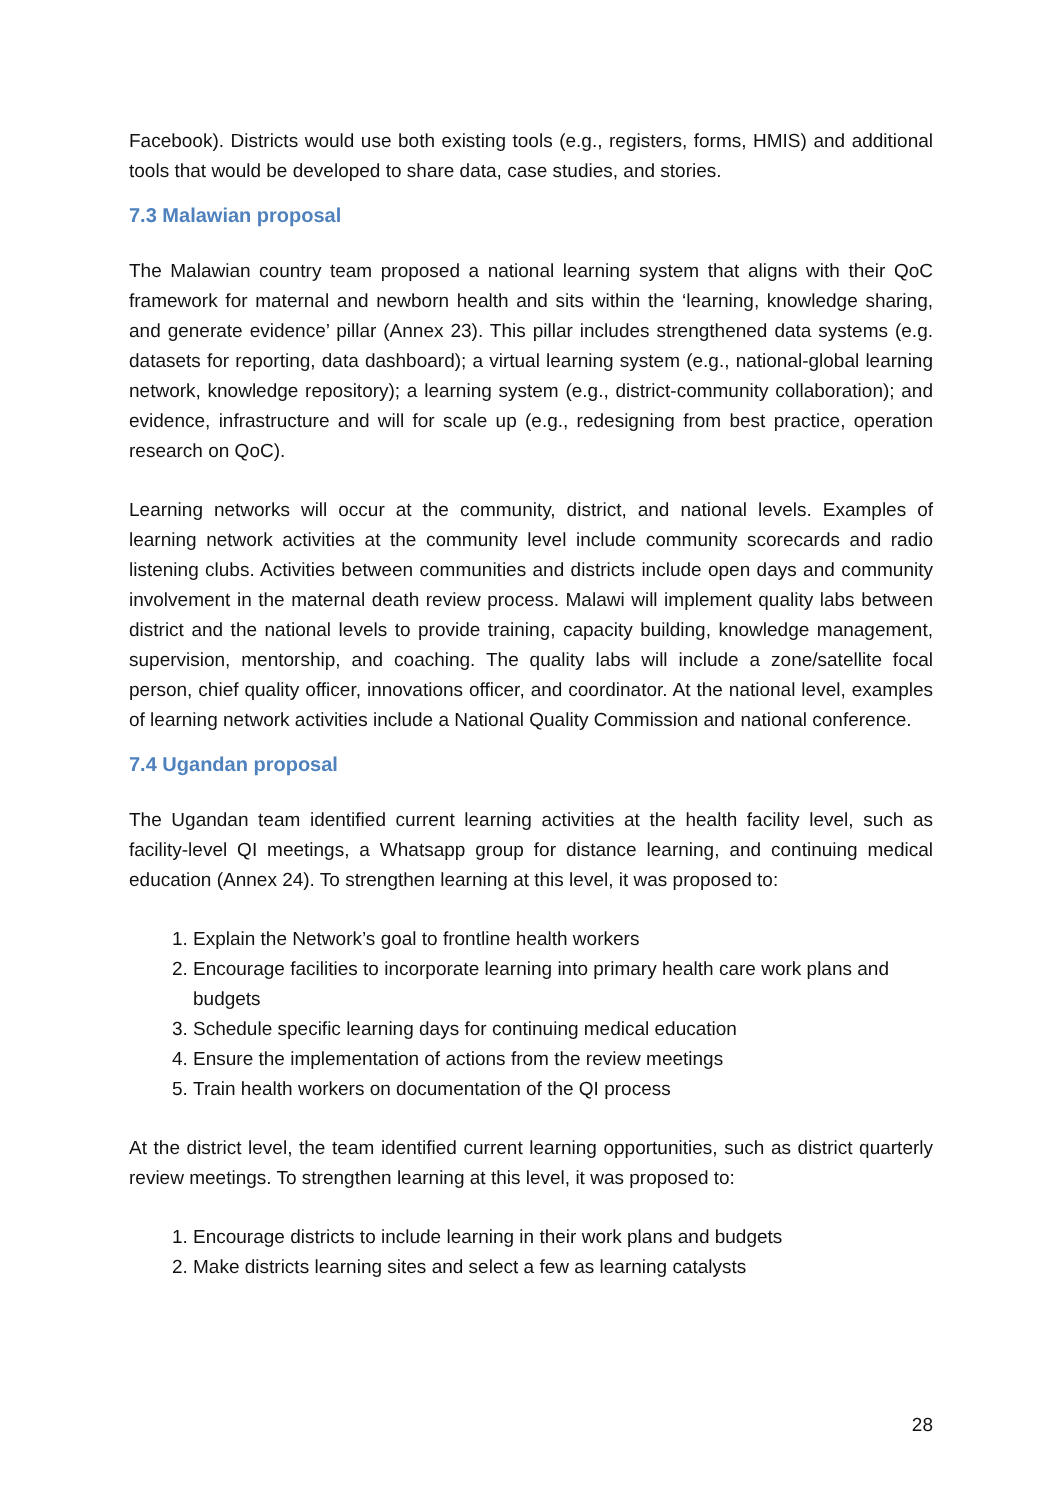Facebook). Districts would use both existing tools (e.g., registers, forms, HMIS) and additional tools that would be developed to share data, case studies, and stories.
7.3 Malawian proposal
The Malawian country team proposed a national learning system that aligns with their QoC framework for maternal and newborn health and sits within the ‘learning, knowledge sharing, and generate evidence’ pillar (Annex 23). This pillar includes strengthened data systems (e.g. datasets for reporting, data dashboard); a virtual learning system (e.g., national-global learning network, knowledge repository); a learning system (e.g., district-community collaboration); and evidence, infrastructure and will for scale up (e.g., redesigning from best practice, operation research on QoC).
Learning networks will occur at the community, district, and national levels. Examples of learning network activities at the community level include community scorecards and radio listening clubs. Activities between communities and districts include open days and community involvement in the maternal death review process. Malawi will implement quality labs between district and the national levels to provide training, capacity building, knowledge management, supervision, mentorship, and coaching. The quality labs will include a zone/satellite focal person, chief quality officer, innovations officer, and coordinator. At the national level, examples of learning network activities include a National Quality Commission and national conference.
7.4 Ugandan proposal
The Ugandan team identified current learning activities at the health facility level, such as facility-level QI meetings, a Whatsapp group for distance learning, and continuing medical education (Annex 24). To strengthen learning at this level, it was proposed to:
1. Explain the Network’s goal to frontline health workers
2. Encourage facilities to incorporate learning into primary health care work plans and budgets
3. Schedule specific learning days for continuing medical education
4. Ensure the implementation of actions from the review meetings
5. Train health workers on documentation of the QI process
At the district level, the team identified current learning opportunities, such as district quarterly review meetings. To strengthen learning at this level, it was proposed to:
1. Encourage districts to include learning in their work plans and budgets
2. Make districts learning sites and select a few as learning catalysts
28